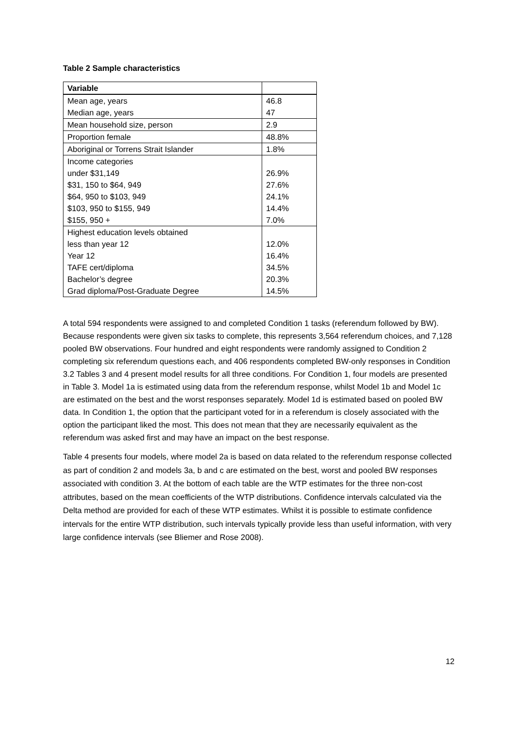Table 2 Sample characteristics
| Variable | |
| --- | --- |
| Mean age, years | 46.8 |
| Median age, years | 47 |
| Mean household size, person | 2.9 |
| Proportion female | 48.8% |
| Aboriginal or Torrens Strait Islander | 1.8% |
| Income categories | |
| under $31,149 | 26.9% |
| $31, 150 to $64, 949 | 27.6% |
| $64, 950 to $103, 949 | 24.1% |
| $103, 950 to $155, 949 | 14.4% |
| $155, 950 + | 7.0% |
| Highest education levels obtained | |
| less than year 12 | 12.0% |
| Year 12 | 16.4% |
| TAFE cert/diploma | 34.5% |
| Bachelor’s degree | 20.3% |
| Grad diploma/Post-Graduate Degree | 14.5% |
A total 594 respondents were assigned to and completed Condition 1 tasks (referendum followed by BW). Because respondents were given six tasks to complete, this represents 3,564 referendum choices, and 7,128 pooled BW observations. Four hundred and eight respondents were randomly assigned to Condition 2 completing six referendum questions each, and 406 respondents completed BW-only responses in Condition 3.2 Tables 3 and 4 present model results for all three conditions. For Condition 1, four models are presented in Table 3. Model 1a is estimated using data from the referendum response, whilst Model 1b and Model 1c are estimated on the best and the worst responses separately. Model 1d is estimated based on pooled BW data. In Condition 1, the option that the participant voted for in a referendum is closely associated with the option the participant liked the most. This does not mean that they are necessarily equivalent as the referendum was asked first and may have an impact on the best response.
Table 4 presents four models, where model 2a is based on data related to the referendum response collected as part of condition 2 and models 3a, b and c are estimated on the best, worst and pooled BW responses associated with condition 3. At the bottom of each table are the WTP estimates for the three non-cost attributes, based on the mean coefficients of the WTP distributions. Confidence intervals calculated via the Delta method are provided for each of these WTP estimates. Whilst it is possible to estimate confidence intervals for the entire WTP distribution, such intervals typically provide less than useful information, with very large confidence intervals (see Bliemer and Rose 2008).
12